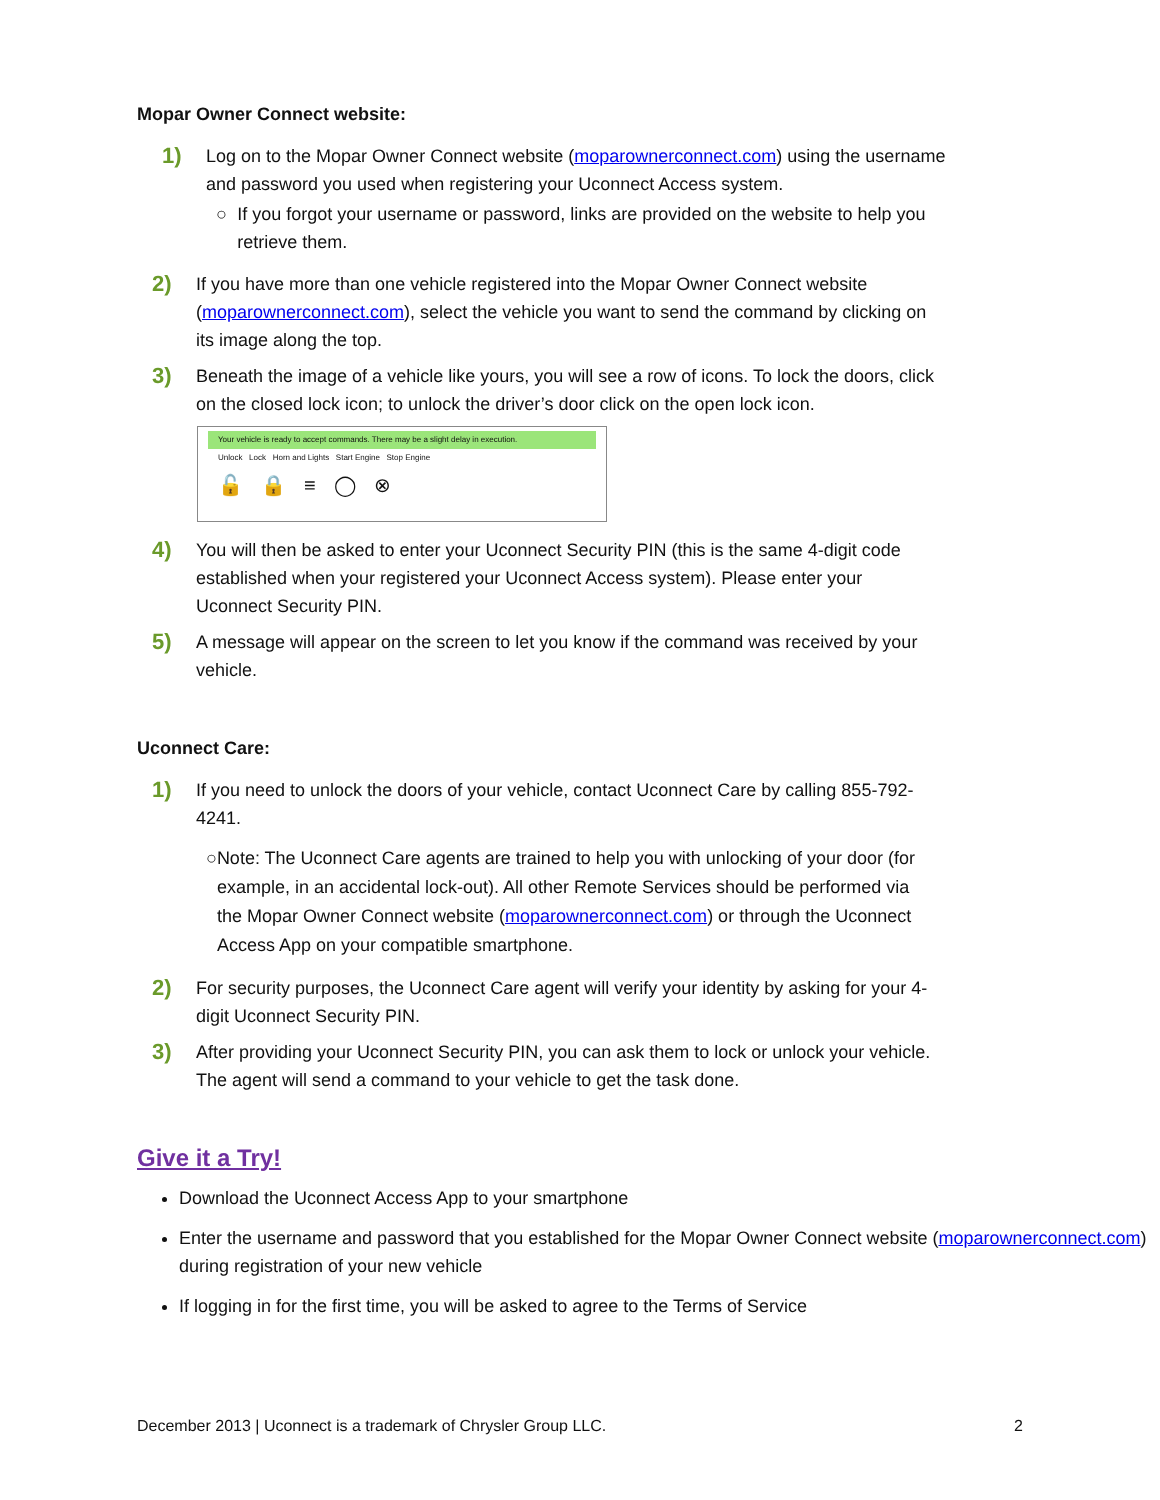Mopar Owner Connect website:
1)
Log on to the Mopar Owner Connect website (moparownerconnect.com) using the username and password you used when registering your Uconnect Access system.
○ If you forgot your username or password, links are provided on the website to help you retrieve them.
2)
If you have more than one vehicle registered into the Mopar Owner Connect website (moparownerconnect.com), select the vehicle you want to send the command by clicking on its image along the top.
3)
Beneath the image of a vehicle like yours, you will see a row of icons. To lock the doors, click on the closed lock icon; to unlock the driver’s door click on the open lock icon.
Your vehicle is ready to accept commands. There may be a slight delay in execution.
Unlock Lock Horn and Lights Start Engine Stop Engine
🔓 🔒 ≡ ◯ ⊗
4)
You will then be asked to enter your Uconnect Security PIN (this is the same 4-digit code established when your registered your Uconnect Access system). Please enter your Uconnect Security PIN.
5)
A message will appear on the screen to let you know if the command was received by your vehicle.
Uconnect Care:
1)
If you need to unlock the doors of your vehicle, contact Uconnect Care by calling 855-792-4241.
○ Note: The Uconnect Care agents are trained to help you with unlocking of your door (for example, in an accidental lock-out). All other Remote Services should be performed via the Mopar Owner Connect website (moparownerconnect.com) or through the Uconnect Access App on your compatible smartphone.
2)
For security purposes, the Uconnect Care agent will verify your identity by asking for your 4-digit Uconnect Security PIN.
3)
After providing your Uconnect Security PIN, you can ask them to lock or unlock your vehicle. The agent will send a command to your vehicle to get the task done.
Give it a Try!
Download the Uconnect Access App to your smartphone
Enter the username and password that you established for the Mopar Owner Connect website (moparownerconnect.com) during registration of your new vehicle
If logging in for the first time, you will be asked to agree to the Terms of Service
December 2013 | Uconnect is a trademark of Chrysler Group LLC. 2